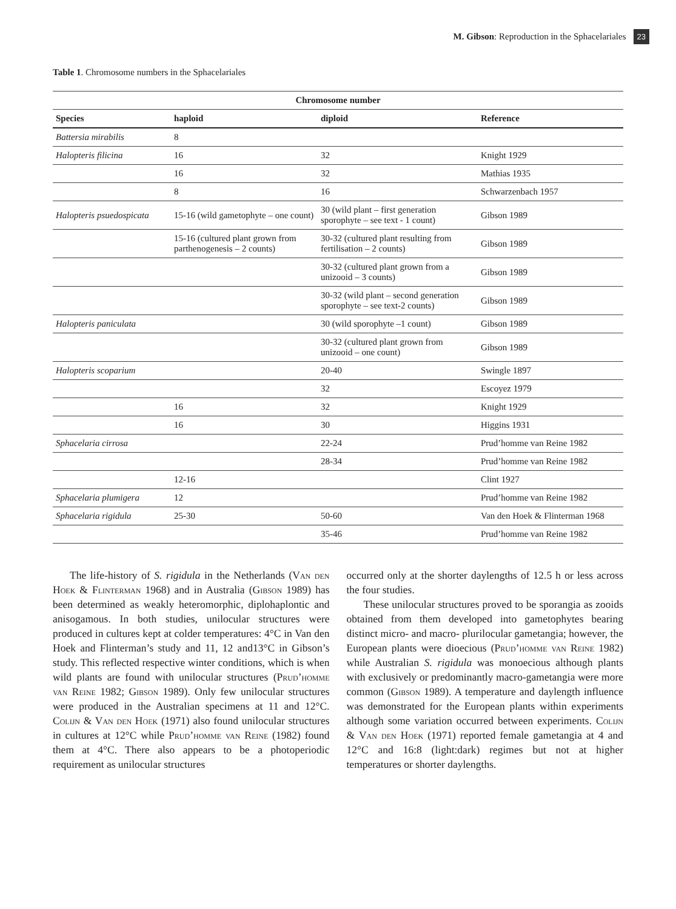M. Gibson: Reproduction in the Sphacelariales 23
Table 1. Chromosome numbers in the Sphacelariales
| Chromosome number | | | |
| --- | --- | --- | --- |
| Species | haploid | diploid | Reference |
| Battersia mirabilis | 8 | | |
| Halopteris filicina | 16 | 32 | Knight 1929 |
| | 16 | 32 | Mathias 1935 |
| | 8 | 16 | Schwarzenbach 1957 |
| Halopteris psuedospicata | 15-16 (wild gametophyte – one count) | 30 (wild plant – first generation sporophyte – see text - 1 count) | Gibson 1989 |
| | 15-16 (cultured plant grown from parthenogenesis – 2 counts) | 30-32 (cultured plant resulting from fertilisation – 2 counts) | Gibson 1989 |
| | | 30-32 (cultured plant grown from a unizooid – 3 counts) | Gibson 1989 |
| | | 30-32 (wild plant – second generation sporophyte – see text-2 counts) | Gibson 1989 |
| Halopteris paniculata | | 30 (wild sporophyte –1 count) | Gibson 1989 |
| | | 30-32 (cultured plant grown from unizooid – one count) | Gibson 1989 |
| Halopteris scoparium | | 20-40 | Swingle 1897 |
| | | 32 | Escoyez 1979 |
| | 16 | 32 | Knight 1929 |
| | 16 | 30 | Higgins 1931 |
| Sphacelaria cirrosa | | 22-24 | Prud’homme van Reine 1982 |
| | | 28-34 | Prud’homme van Reine 1982 |
| | 12-16 | | Clint 1927 |
| Sphacelaria plumigera | 12 | | Prud’homme van Reine 1982 |
| Sphacelaria rigidula | 25-30 | 50-60 | Van den Hoek & Flinterman 1968 |
| | | 35-46 | Prud’homme van Reine 1982 |
The life-history of S. rigidula in the Netherlands (Van den Hoek & Flinterman 1968) and in Australia (Gibson 1989) has been determined as weakly heteromorphic, diplohaplontic and anisogamous. In both studies, unilocular structures were produced in cultures kept at colder temperatures: 4°C in Van den Hoek and Flinterman’s study and 11, 12 and13°C in Gibson’s study. This reflected respective winter conditions, which is when wild plants are found with unilocular structures (Prud’homme van Reine 1982; Gibson 1989). Only few unilocular structures were produced in the Australian specimens at 11 and 12°C. Colijn & Van den Hoek (1971) also found unilocular structures in cultures at 12°C while Prud’homme van Reine (1982) found them at 4°C. There also appears to be a photoperiodic requirement as unilocular structures
occurred only at the shorter daylengths of 12.5 h or less across the four studies.
These unilocular structures proved to be sporangia as zooids obtained from them developed into gametophytes bearing distinct micro- and macro- plurilocular gametangia; however, the European plants were dioecious (Prud’homme van Reine 1982) while Australian S. rigidula was monoecious although plants with exclusively or predominantly macro-gametangia were more common (Gibson 1989). A temperature and daylength influence was demonstrated for the European plants within experiments although some variation occurred between experiments. Colijn & Van den Hoek (1971) reported female gametangia at 4 and 12°C and 16:8 (light:dark) regimes but not at higher temperatures or shorter daylengths.